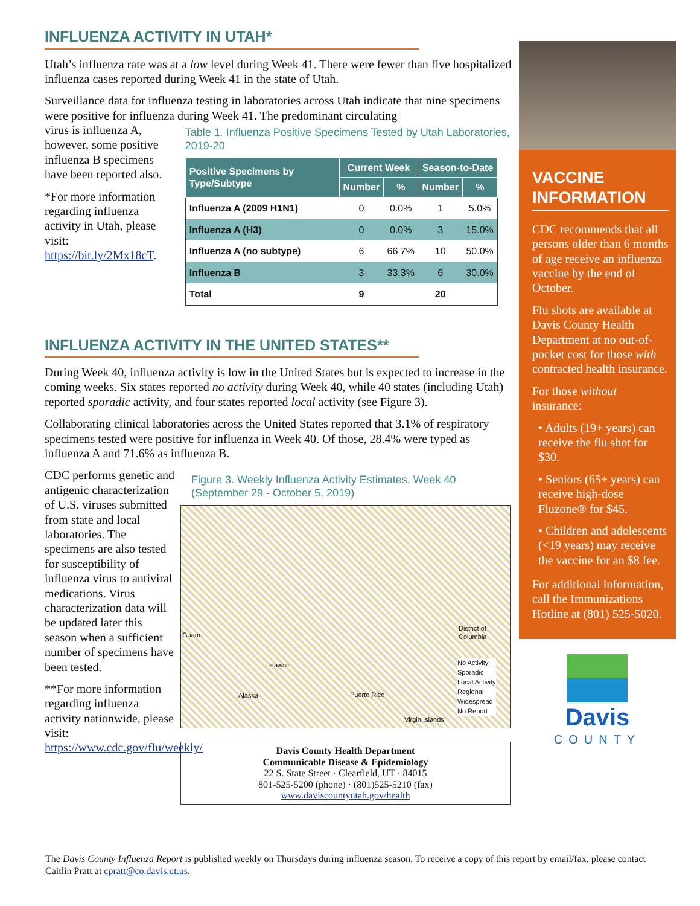INFLUENZA ACTIVITY IN UTAH*
Utah’s influenza rate was at a low level during Week 41. There were fewer than five hospitalized influenza cases reported during Week 41 in the state of Utah.
Surveillance data for influenza testing in laboratories across Utah indicate that nine specimens were positive for influenza during Week 41. The predominant circulating
virus is influenza A, however, some positive influenza B specimens have been reported also.
*For more information regarding influenza activity in Utah, please visit: https://bit.ly/2Mx18cT.
Table 1. Influenza Positive Specimens Tested by Utah Laboratories, 2019-20
| Positive Specimens by Type/Subtype | Current Week | | Season-to-Date | |
| --- | --- | --- | --- | --- |
| | Number | % | Number | % |
| Influenza A (2009 H1N1) | 0 | 0.0% | 1 | 5.0% |
| Influenza A (H3) | 0 | 0.0% | 3 | 15.0% |
| Influenza A (no subtype) | 6 | 66.7% | 10 | 50.0% |
| Influenza B | 3 | 33.3% | 6 | 30.0% |
| Total | 9 | | 20 | |
INFLUENZA ACTIVITY IN THE UNITED STATES**
During Week 40, influenza activity is low in the United States but is expected to increase in the coming weeks. Six states reported no activity during Week 40, while 40 states (including Utah) reported sporadic activity, and four states reported local activity (see Figure 3).
Collaborating clinical laboratories across the United States reported that 3.1% of respiratory specimens tested were positive for influenza in Week 40. Of those, 28.4% were typed as influenza A and 71.6% as influenza B.
CDC performs genetic and antigenic characterization of U.S. viruses submitted from state and local laboratories. The specimens are also tested for susceptibility of influenza virus to antiviral medications. Virus characterization data will be updated later this season when a sufficient number of specimens have been tested.
**For more information regarding influenza activity nationwide, please visit: https://www.cdc.gov/flu/weekly/
Figure 3. Weekly Influenza Activity Estimates, Week 40 (September 29 - October 5, 2019)
Guam
Hawaii
Alaska Puerto Rico
Virgin Islands
District of Columbia
No Activity
Sporadic
Local Activity
Regional
Widespread
No Report
Davis County Health Department
Communicable Disease & Epidemiology
22 S. State Street · Clearfield, UT · 84015
801-525-5200 (phone) · (801)525-5210 (fax)
www.daviscountyutah.gov/health
VACCINE INFORMATION
CDC recommends that all persons older than 6 months of age receive an influenza vaccine by the end of October.
Flu shots are available at Davis County Health Department at no out-of-pocket cost for those with contracted health insurance.
For those without insurance:
• Adults (19+ years) can receive the flu shot for $30.
• Seniors (65+ years) can receive high-dose Fluzone® for $45.
• Children and adolescents (<19 years) may receive the vaccine for an $8 fee.
For additional information, call the Immunizations Hotline at (801) 525-5020.
Davis
COUNTY
The Davis County Influenza Report is published weekly on Thursdays during influenza season. To receive a copy of this report by email/fax, please contact Caitlin Pratt at cpratt@co.davis.ut.us.